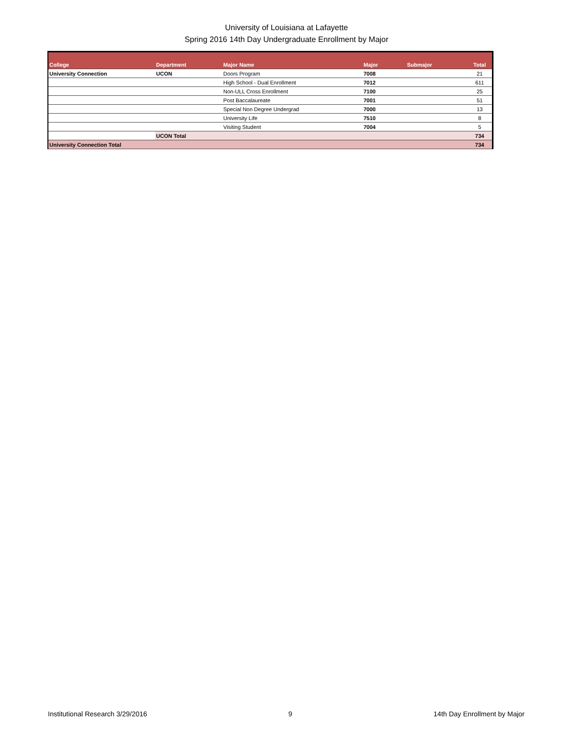University of Louisiana at Lafayette
Spring 2016 14th Day Undergraduate Enrollment by Major
| College | Department | Major Name | Major | Submajor | Total |
| --- | --- | --- | --- | --- | --- |
| University Connection | UCON | Doors Program | 7008 | | 21 |
| | | High School - Dual Enrollment | 7012 | | 611 |
| | | Non-ULL Cross Enrollment | 7100 | | 25 |
| | | Post Baccalaureate | 7001 | | 51 |
| | | Special Non Degree Undergrad | 7000 | | 13 |
| | | University Life | 7510 | | 8 |
| | | Visiting Student | 7004 | | 5 |
| | UCON Total | | | | 734 |
| University Connection Total | | | | | 734 |
Institutional Research 3/29/2016 9 14th Day Enrollment by Major